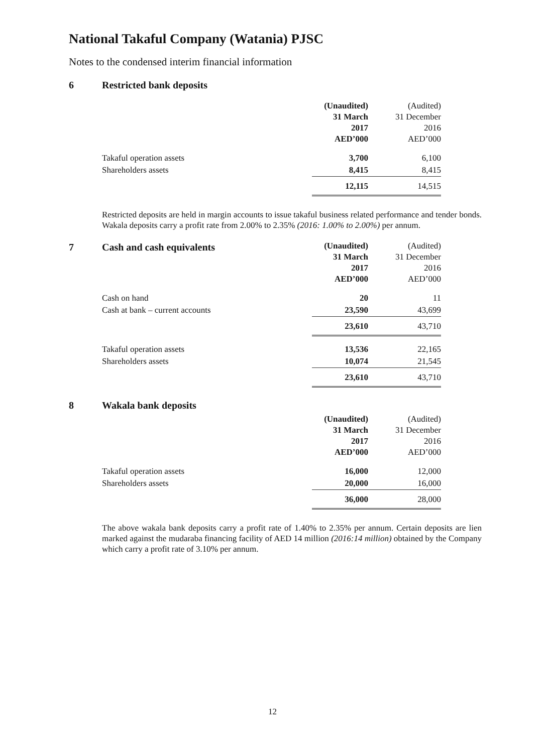National Takaful Company (Watania) PJSC
Notes to the condensed interim financial information
6 Restricted bank deposits
| | (Unaudited) 31 March 2017 AED’000 | (Audited) 31 December 2016 AED’000 |
| Takaful operation assets | 3,700 | 6,100 |
| Shareholders assets | 8,415 | 8,415 |
| | 12,115 | 14,515 |
Restricted deposits are held in margin accounts to issue takaful business related performance and tender bonds. Wakala deposits carry a profit rate from 2.00% to 2.35% (2016: 1.00% to 2.00%) per annum.
7 Cash and cash equivalents
| | (Unaudited) 31 March 2017 AED’000 | (Audited) 31 December 2016 AED’000 |
| Cash on hand | 20 | 11 |
| Cash at bank – current accounts | 23,590 | 43,699 |
| | 23,610 | 43,710 |
| Takaful operation assets | 13,536 | 22,165 |
| Shareholders assets | 10,074 | 21,545 |
| | 23,610 | 43,710 |
8 Wakala bank deposits
| | (Unaudited) 31 March 2017 AED’000 | (Audited) 31 December 2016 AED’000 |
| Takaful operation assets | 16,000 | 12,000 |
| Shareholders assets | 20,000 | 16,000 |
| | 36,000 | 28,000 |
The above wakala bank deposits carry a profit rate of 1.40% to 2.35% per annum. Certain deposits are lien marked against the mudaraba financing facility of AED 14 million (2016:14 million) obtained by the Company which carry a profit rate of 3.10% per annum.
12